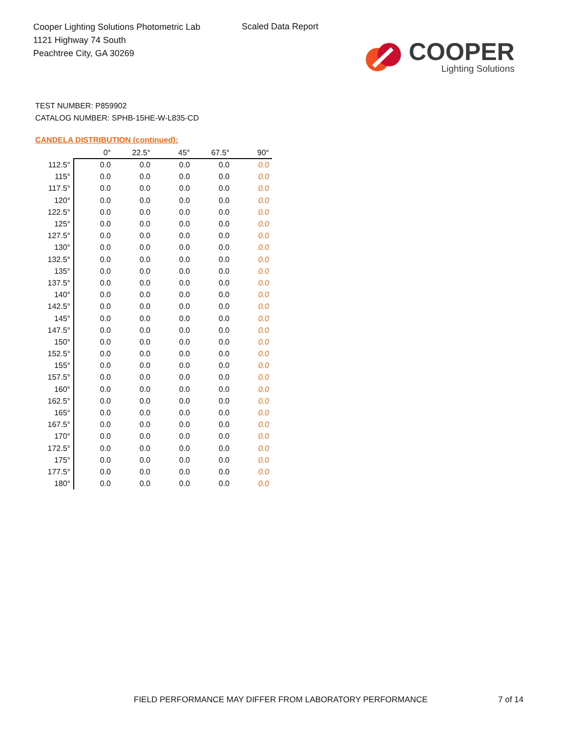Cooper Lighting Solutions Photometric Lab
1121 Highway 74 South
Peachtree City, GA 30269
Scaled Data Report
COOPER
Lighting Solutions
TEST NUMBER: P859902
CATALOG NUMBER: SPHB-15HE-W-L835-CD
CANDELA DISTRIBUTION (continued):
| | 0° | 22.5° | 45° | 67.5° | 90° |
| --- | --- | --- | --- | --- | --- |
| 112.5° | 0.0 | 0.0 | 0.0 | 0.0 | 0.0 |
| 115° | 0.0 | 0.0 | 0.0 | 0.0 | 0.0 |
| 117.5° | 0.0 | 0.0 | 0.0 | 0.0 | 0.0 |
| 120° | 0.0 | 0.0 | 0.0 | 0.0 | 0.0 |
| 122.5° | 0.0 | 0.0 | 0.0 | 0.0 | 0.0 |
| 125° | 0.0 | 0.0 | 0.0 | 0.0 | 0.0 |
| 127.5° | 0.0 | 0.0 | 0.0 | 0.0 | 0.0 |
| 130° | 0.0 | 0.0 | 0.0 | 0.0 | 0.0 |
| 132.5° | 0.0 | 0.0 | 0.0 | 0.0 | 0.0 |
| 135° | 0.0 | 0.0 | 0.0 | 0.0 | 0.0 |
| 137.5° | 0.0 | 0.0 | 0.0 | 0.0 | 0.0 |
| 140° | 0.0 | 0.0 | 0.0 | 0.0 | 0.0 |
| 142.5° | 0.0 | 0.0 | 0.0 | 0.0 | 0.0 |
| 145° | 0.0 | 0.0 | 0.0 | 0.0 | 0.0 |
| 147.5° | 0.0 | 0.0 | 0.0 | 0.0 | 0.0 |
| 150° | 0.0 | 0.0 | 0.0 | 0.0 | 0.0 |
| 152.5° | 0.0 | 0.0 | 0.0 | 0.0 | 0.0 |
| 155° | 0.0 | 0.0 | 0.0 | 0.0 | 0.0 |
| 157.5° | 0.0 | 0.0 | 0.0 | 0.0 | 0.0 |
| 160° | 0.0 | 0.0 | 0.0 | 0.0 | 0.0 |
| 162.5° | 0.0 | 0.0 | 0.0 | 0.0 | 0.0 |
| 165° | 0.0 | 0.0 | 0.0 | 0.0 | 0.0 |
| 167.5° | 0.0 | 0.0 | 0.0 | 0.0 | 0.0 |
| 170° | 0.0 | 0.0 | 0.0 | 0.0 | 0.0 |
| 172.5° | 0.0 | 0.0 | 0.0 | 0.0 | 0.0 |
| 175° | 0.0 | 0.0 | 0.0 | 0.0 | 0.0 |
| 177.5° | 0.0 | 0.0 | 0.0 | 0.0 | 0.0 |
| 180° | 0.0 | 0.0 | 0.0 | 0.0 | 0.0 |
FIELD PERFORMANCE MAY DIFFER FROM LABORATORY PERFORMANCE
7 of 14